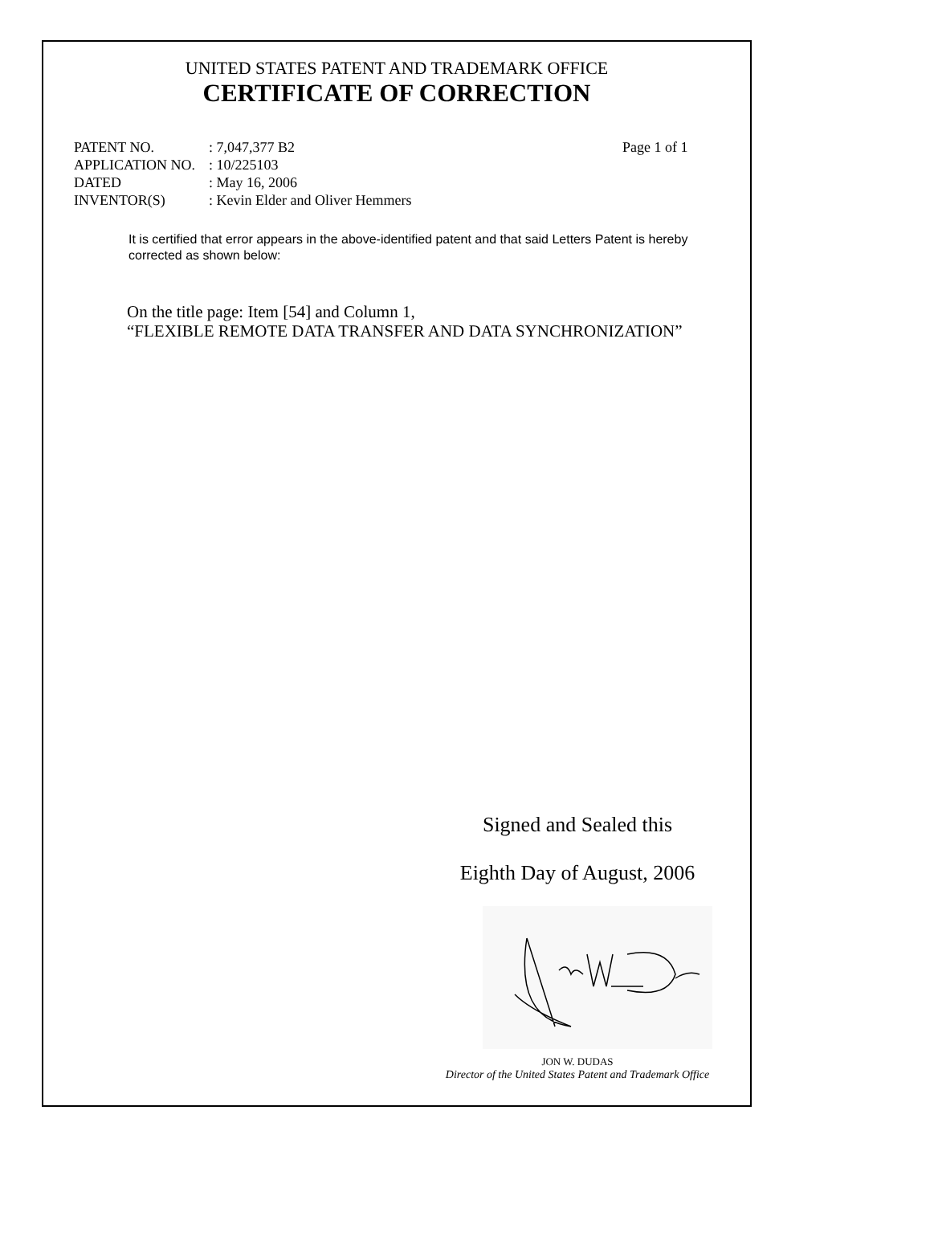UNITED STATES PATENT AND TRADEMARK OFFICE
CERTIFICATE OF CORRECTION
PATENT NO.
APPLICATION NO.
DATED
INVENTOR(S)
: 7,047,377 B2
: 10/225103
: May 16, 2006
: Kevin Elder and Oliver Hemmers
Page 1 of 1
It is certified that error appears in the above-identified patent and that said Letters Patent is hereby corrected as shown below:
On the title page: Item [54] and Column 1,
“FLEXIBLE REMOTE DATA TRANSFER AND DATA SYNCHRONIZATION”
Signed and Sealed this
Eighth Day of August, 2006
JON W. DUDAS
Director of the United States Patent and Trademark Office